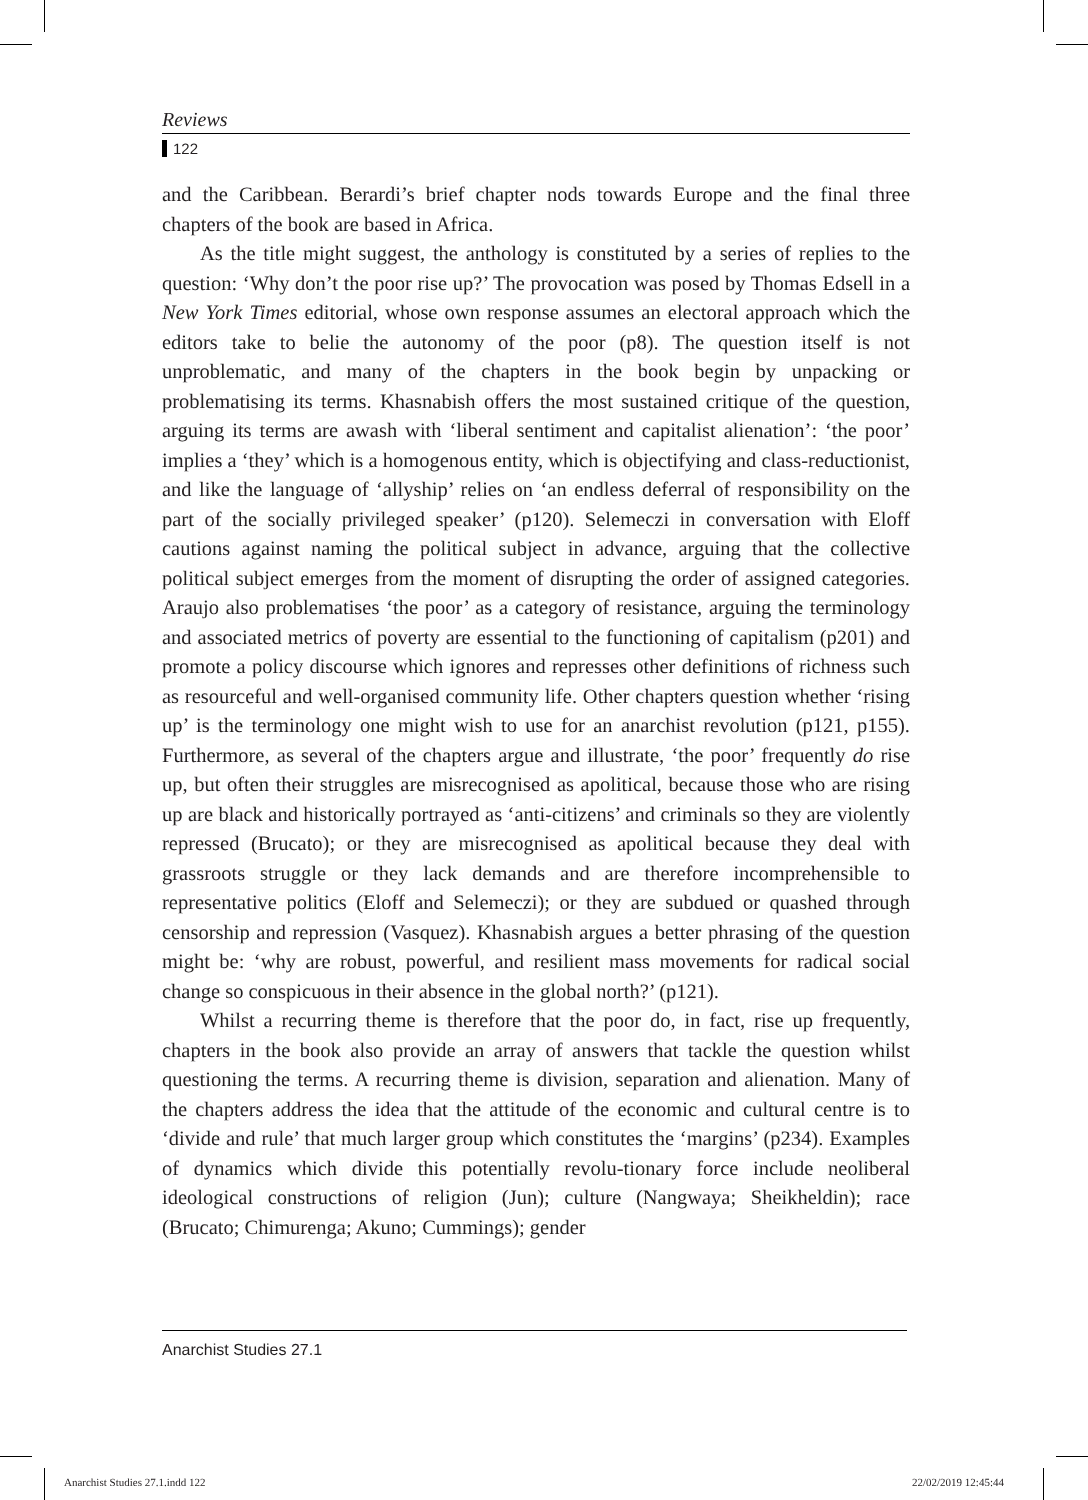Reviews
122
and the Caribbean. Berardi’s brief chapter nods towards Europe and the final three chapters of the book are based in Africa.
As the title might suggest, the anthology is constituted by a series of replies to the question: ‘Why don’t the poor rise up?’ The provocation was posed by Thomas Edsell in a New York Times editorial, whose own response assumes an electoral approach which the editors take to belie the autonomy of the poor (p8). The question itself is not unproblematic, and many of the chapters in the book begin by unpacking or problematising its terms. Khasnabish offers the most sustained critique of the question, arguing its terms are awash with ‘liberal sentiment and capitalist alienation’: ‘the poor’ implies a ‘they’ which is a homogenous entity, which is objectifying and class-reductionist, and like the language of ‘allyship’ relies on ‘an endless deferral of responsibility on the part of the socially privileged speaker’ (p120). Selemeczi in conversation with Eloff cautions against naming the political subject in advance, arguing that the collective political subject emerges from the moment of disrupting the order of assigned categories. Araujo also problematises ‘the poor’ as a category of resistance, arguing the terminology and associated metrics of poverty are essential to the functioning of capitalism (p201) and promote a policy discourse which ignores and represses other definitions of richness such as resourceful and well-organised community life. Other chapters question whether ‘rising up’ is the terminology one might wish to use for an anarchist revolution (p121, p155). Furthermore, as several of the chapters argue and illustrate, ‘the poor’ frequently do rise up, but often their struggles are misrecognised as apolitical, because those who are rising up are black and historically portrayed as ‘anti-citizens’ and criminals so they are violently repressed (Brucato); or they are misrecognised as apolitical because they deal with grassroots struggle or they lack demands and are therefore incomprehensible to representative politics (Eloff and Selemeczi); or they are subdued or quashed through censorship and repression (Vasquez). Khasnabish argues a better phrasing of the question might be: ‘why are robust, powerful, and resilient mass movements for radical social change so conspicuous in their absence in the global north?’ (p121).
Whilst a recurring theme is therefore that the poor do, in fact, rise up frequently, chapters in the book also provide an array of answers that tackle the question whilst questioning the terms. A recurring theme is division, separation and alienation. Many of the chapters address the idea that the attitude of the economic and cultural centre is to ‘divide and rule’ that much larger group which constitutes the ‘margins’ (p234). Examples of dynamics which divide this potentially revolu-tionary force include neoliberal ideological constructions of religion (Jun); culture (Nangwaya; Sheikheldin); race (Brucato; Chimurenga; Akuno; Cummings); gender
Anarchist Studies 27.1
Anarchist Studies 27.1.indd 122
22/02/2019 12:45:44